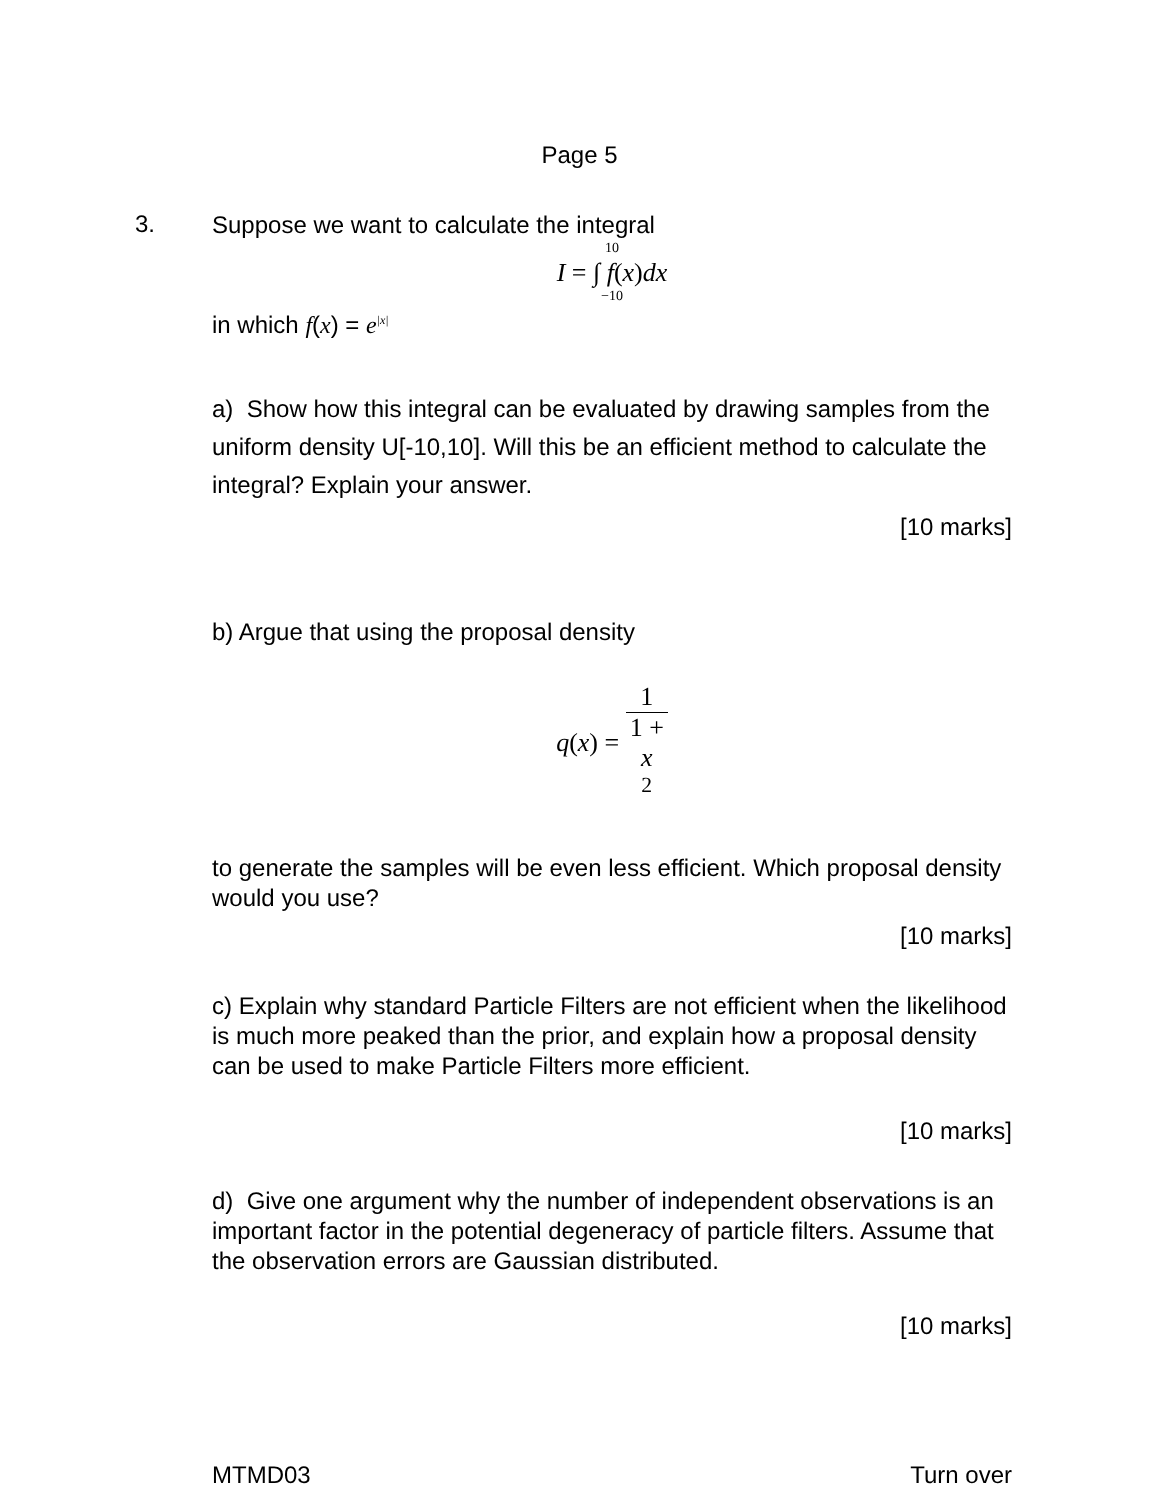Page 5
3.
Suppose we want to calculate the integral
10
I = ∫ f(x)dx
−10
in which f(x) = e<sup>|x|</sup>
a) Show how this integral can be evaluated by drawing samples from the uniform density U[-10,10]. Will this be an efficient method to calculate the integral? Explain your answer.
[10 marks]
b) Argue that using the proposal density
q(x) = 1 1 +
x
<sup>2</sup>
to generate the samples will be even less efficient. Which proposal density would you use?
[10 marks]
c) Explain why standard Particle Filters are not efficient when the likelihood is much more peaked than the prior, and explain how a proposal density can be used to make Particle Filters more efficient.
[10 marks]
d) Give one argument why the number of independent observations is an important factor in the potential degeneracy of particle filters. Assume that the observation errors are Gaussian distributed.
[10 marks]
MTMD03 Turn over